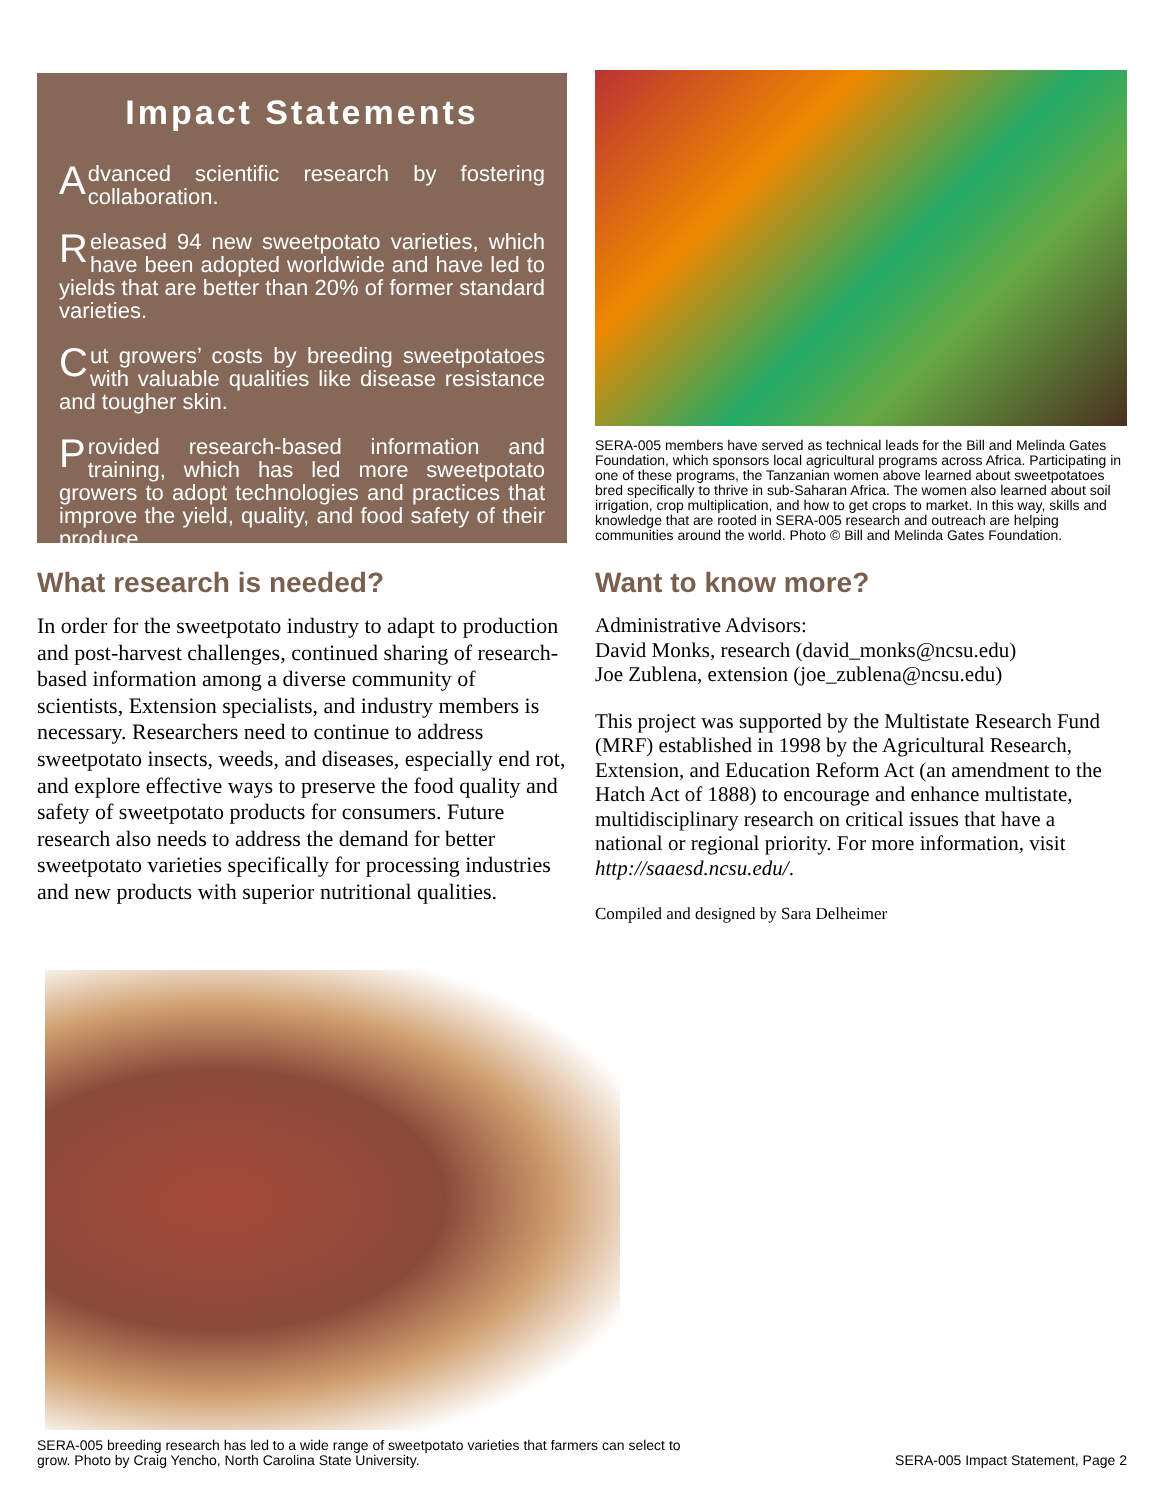Impact Statements
Advanced scientific research by fostering collaboration.
Released 94 new sweetpotato varieties, which have been adopted worldwide and have led to yields that are better than 20% of former standard varieties.
Cut growers’ costs by breeding sweetpotatoes with valuable qualities like disease resistance and tougher skin.
Provided research-based information and training, which has led more sweetpotato growers to adopt technologies and practices that improve the yield, quality, and food safety of their produce.
What research is needed?
In order for the sweetpotato industry to adapt to production and post-harvest challenges, continued sharing of research-based information among a diverse community of scientists, Extension specialists, and industry members is necessary. Researchers need to continue to address sweetpotato insects, weeds, and diseases, especially end rot, and explore effective ways to preserve the food quality and safety of sweetpotato products for consumers. Future research also needs to address the demand for better sweetpotato varieties specifically for processing industries and new products with superior nutritional qualities.
SERA-005 members have served as technical leads for the Bill and Melinda Gates Foundation, which sponsors local agricultural programs across Africa. Participating in one of these programs, the Tanzanian women above learned about sweetpotatoes bred specifically to thrive in sub-Saharan Africa. The women also learned about soil irrigation, crop multiplication, and how to get crops to market. In this way, skills and knowledge that are rooted in SERA-005 research and outreach are helping communities around the world. Photo © Bill and Melinda Gates Foundation.
Want to know more?
Administrative Advisors:
David Monks, research (david_monks@ncsu.edu)
Joe Zublena, extension (joe_zublena@ncsu.edu)
This project was supported by the Multistate Research Fund (MRF) established in 1998 by the Agricultural Research, Extension, and Education Reform Act (an amendment to the Hatch Act of 1888) to encourage and enhance multistate, multidisciplinary research on critical issues that have a national or regional priority. For more information, visit http://saaesd.ncsu.edu/.
Compiled and designed by Sara Delheimer
SERA-005 breeding research has led to a wide range of sweetpotato varieties that farmers can select to
grow. Photo by Craig Yencho, North Carolina State University. SERA-005 Impact Statement, Page 2